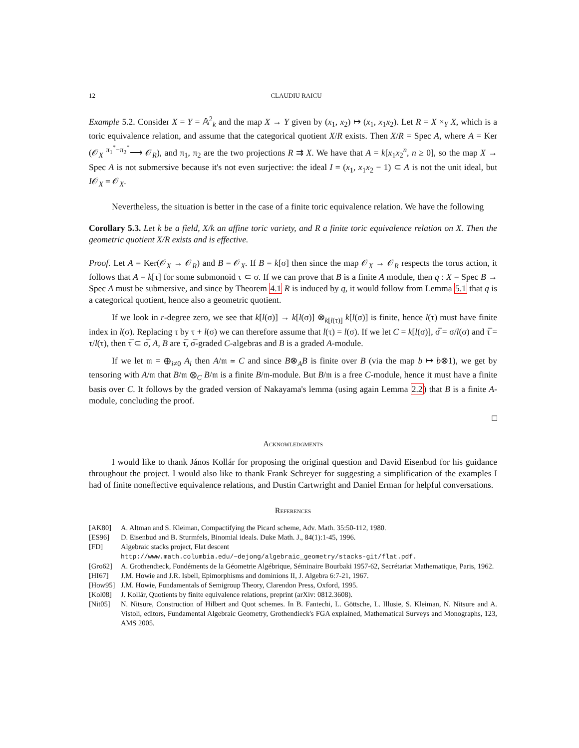12 CLAUDIU RAICU
Example 5.2. Consider X = Y = 𝔸<sup>2</sup><sub>k</sub> and the map X → Y given by (x<sub>1</sub>, x<sub>2</sub>) ↦ (x<sub>1</sub>, x<sub>1</sub>x<sub>2</sub>). Let R = X ×<sub>Y</sub> X, which is a toric equivalence relation, and assume that the categorical quotient X/R exists. Then X/R = Spec A, where A = Ker (𝒪<sub>X</sub> <sup>π<sub>1</sub><sup>*</sup>−π<sub>2</sub><sup>*</sup></sup>⟶ 𝒪<sub>R</sub>), and π<sub>1</sub>, π<sub>2</sub> are the two projections R ⇉ X. We have that A = k[x<sub>1</sub>x<sub>2</sub><sup>n</sup>, n ≥ 0], so the map X → Spec A is not submersive because it's not even surjective: the ideal I = (x<sub>1</sub>, x<sub>1</sub>x<sub>2</sub> − 1) ⊂ A is not the unit ideal, but I𝒪<sub>X</sub> = 𝒪<sub>X</sub>.
Nevertheless, the situation is better in the case of a finite toric equivalence relation. We have the following
Corollary 5.3. Let k be a field, X/k an affine toric variety, and R a finite toric equivalence relation on X. Then the geometric quotient X/R exists and is effective.
Proof. Let A = Ker(𝒪<sub>X</sub> → 𝒪<sub>R</sub>) and B = 𝒪<sub>X</sub>. If B = k[σ] then since the map 𝒪<sub>X</sub> → 𝒪<sub>R</sub> respects the torus action, it follows that A = k[τ] for some submonoid τ ⊂ σ. If we can prove that B is a finite A module, then q : X = Spec B → Spec A must be submersive, and since by Theorem 4.1 R is induced by q, it would follow from Lemma 5.1 that q is a categorical quotient, hence also a geometric quotient.
If we look in r-degree zero, we see that k[l(σ)] → k[l(σ)] ⊗<sub>k[l(τ)]</sub> k[l(σ)] is finite, hence l(τ) must have finite index in l(σ). Replacing τ by τ + l(σ) we can therefore assume that l(τ) = l(σ). If we let C = k[l(σ)], σ̅ = σ/l(σ) and τ̅ = τ/l(τ), then τ̅ ⊂ σ̅, A, B are τ̅, σ̅-graded C-algebras and B is a graded A-module.
If we let 𝔪 = ⊕<sub>i≠0</sub> A<sub>i</sub> then A/𝔪 ≃ C and since B⊗<sub>A</sub>B is finite over B (via the map b ↦ b⊗1), we get by tensoring with A/𝔪 that B/𝔪 ⊗<sub>C</sub> B/𝔪 is a finite B/𝔪-module. But B/𝔪 is a free C-module, hence it must have a finite basis over C. It follows by the graded version of Nakayama's lemma (using again Lemma 2.2) that B is a finite A-module, concluding the proof.
□
Acknowledgments
I would like to thank János Kollár for proposing the original question and David Eisenbud for his guidance throughout the project. I would also like to thank Frank Schreyer for suggesting a simplification of the examples I had of finite noneffective equivalence relations, and Dustin Cartwright and Daniel Erman for helpful conversations.
References
[AK80] A. Altman and S. Kleiman, Compactifying the Picard scheme, Adv. Math. 35:50-112, 1980.
[ES96] D. Eisenbud and B. Sturmfels, Binomial ideals. Duke Math. J., 84(1):1-45, 1996.
[FD] Algebraic stacks project, Flat descent
http://www.math.columbia.edu/~dejong/algebraic_geometry/stacks-git/flat.pdf.
[Gro62] A. Grothendieck, Fondéments de la Géometrie Algébrique, Séminaire Bourbaki 1957-62, Secrétariat Mathematique, Paris, 1962.
[HI67] J.M. Howie and J.R. Isbell, Epimorphisms and dominions II, J. Algebra 6:7-21, 1967.
[How95] J.M. Howie, Fundamentals of Semigroup Theory, Clarendon Press, Oxford, 1995.
[Kol08] J. Kollár, Quotients by finite equivalence relations, preprint (arXiv: 0812.3608).
[Nit05] N. Nitsure, Construction of Hilbert and Quot schemes. In B. Fantechi, L. Göttsche, L. Illusie, S. Kleiman, N. Nitsure and A. Vistoli, editors, Fundamental Algebraic Geometry, Grothendieck's FGA explained, Mathematical Surveys and Monographs, 123, AMS 2005.